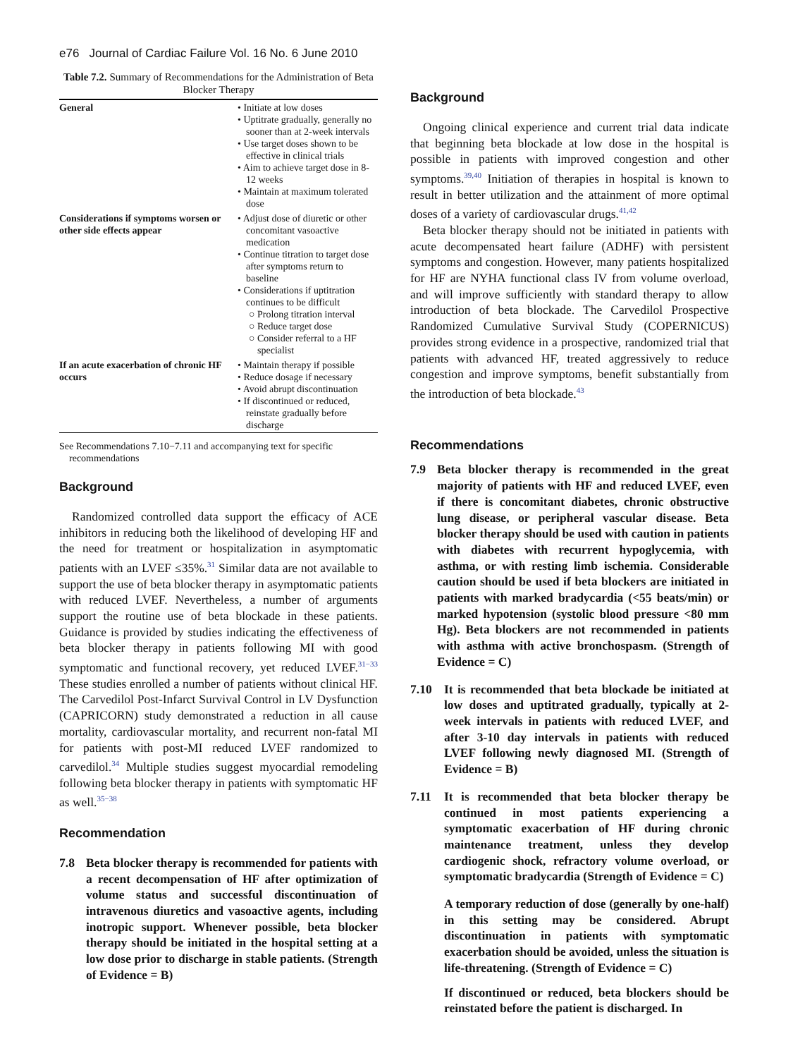e76 Journal of Cardiac Failure Vol. 16 No. 6 June 2010
Table 7.2. Summary of Recommendations for the Administration of Beta Blocker Therapy
| General | • Initiate at low doses • Uptitrate gradually, generally no sooner than at 2-week intervals • Use target doses shown to be effective in clinical trials • Aim to achieve target dose in 8-12 weeks • Maintain at maximum tolerated dose |
| Considerations if symptoms worsen or other side effects appear | • Adjust dose of diuretic or other concomitant vasoactive medication • Continue titration to target dose after symptoms return to baseline • Considerations if uptitration continues to be difficult ○ Prolong titration interval ○ Reduce target dose ○ Consider referral to a HF specialist |
| If an acute exacerbation of chronic HF occurs | • Maintain therapy if possible • Reduce dosage if necessary • Avoid abrupt discontinuation • If discontinued or reduced, reinstate gradually before discharge |
See Recommendations 7.10−7.11 and accompanying text for specific recommendations
Background
Randomized controlled data support the efficacy of ACE inhibitors in reducing both the likelihood of developing HF and the need for treatment or hospitalization in asymptomatic patients with an LVEF ≤35%.<sup>31</sup> Similar data are not available to support the use of beta blocker therapy in asymptomatic patients with reduced LVEF. Nevertheless, a number of arguments support the routine use of beta blockade in these patients. Guidance is provided by studies indicating the effectiveness of beta blocker therapy in patients following MI with good symptomatic and functional recovery, yet reduced LVEF.<sup>31−33</sup> These studies enrolled a number of patients without clinical HF. The Carvedilol Post-Infarct Survival Control in LV Dysfunction (CAPRICORN) study demonstrated a reduction in all cause mortality, cardiovascular mortality, and recurrent non-fatal MI for patients with post-MI reduced LVEF randomized to carvedilol.<sup>34</sup> Multiple studies suggest myocardial remodeling following beta blocker therapy in patients with symptomatic HF as well.<sup>35−38</sup>
Recommendation
7.8 Beta blocker therapy is recommended for patients with a recent decompensation of HF after optimization of volume status and successful discontinuation of intravenous diuretics and vasoactive agents, including inotropic support. Whenever possible, beta blocker therapy should be initiated in the hospital setting at a low dose prior to discharge in stable patients. (Strength of Evidence = B)
Background
Ongoing clinical experience and current trial data indicate that beginning beta blockade at low dose in the hospital is possible in patients with improved congestion and other symptoms.<sup>39,40</sup> Initiation of therapies in hospital is known to result in better utilization and the attainment of more optimal doses of a variety of cardiovascular drugs.<sup>41,42</sup>
Beta blocker therapy should not be initiated in patients with acute decompensated heart failure (ADHF) with persistent symptoms and congestion. However, many patients hospitalized for HF are NYHA functional class IV from volume overload, and will improve sufficiently with standard therapy to allow introduction of beta blockade. The Carvedilol Prospective Randomized Cumulative Survival Study (COPERNICUS) provides strong evidence in a prospective, randomized trial that patients with advanced HF, treated aggressively to reduce congestion and improve symptoms, benefit substantially from the introduction of beta blockade.<sup>43</sup>
Recommendations
7.9 Beta blocker therapy is recommended in the great majority of patients with HF and reduced LVEF, even if there is concomitant diabetes, chronic obstructive lung disease, or peripheral vascular disease. Beta blocker therapy should be used with caution in patients with diabetes with recurrent hypoglycemia, with asthma, or with resting limb ischemia. Considerable caution should be used if beta blockers are initiated in patients with marked bradycardia (<55 beats/min) or marked hypotension (systolic blood pressure <80 mm Hg). Beta blockers are not recommended in patients with asthma with active bronchospasm. (Strength of Evidence = C)
7.10 It is recommended that beta blockade be initiated at low doses and uptitrated gradually, typically at 2-week intervals in patients with reduced LVEF, and after 3-10 day intervals in patients with reduced LVEF following newly diagnosed MI. (Strength of Evidence = B)
7.11 It is recommended that beta blocker therapy be continued in most patients experiencing a symptomatic exacerbation of HF during chronic maintenance treatment, unless they develop cardiogenic shock, refractory volume overload, or symptomatic bradycardia (Strength of Evidence = C)
A temporary reduction of dose (generally by one-half) in this setting may be considered. Abrupt discontinuation in patients with symptomatic exacerbation should be avoided, unless the situation is life-threatening. (Strength of Evidence = C)
If discontinued or reduced, beta blockers should be reinstated before the patient is discharged. In